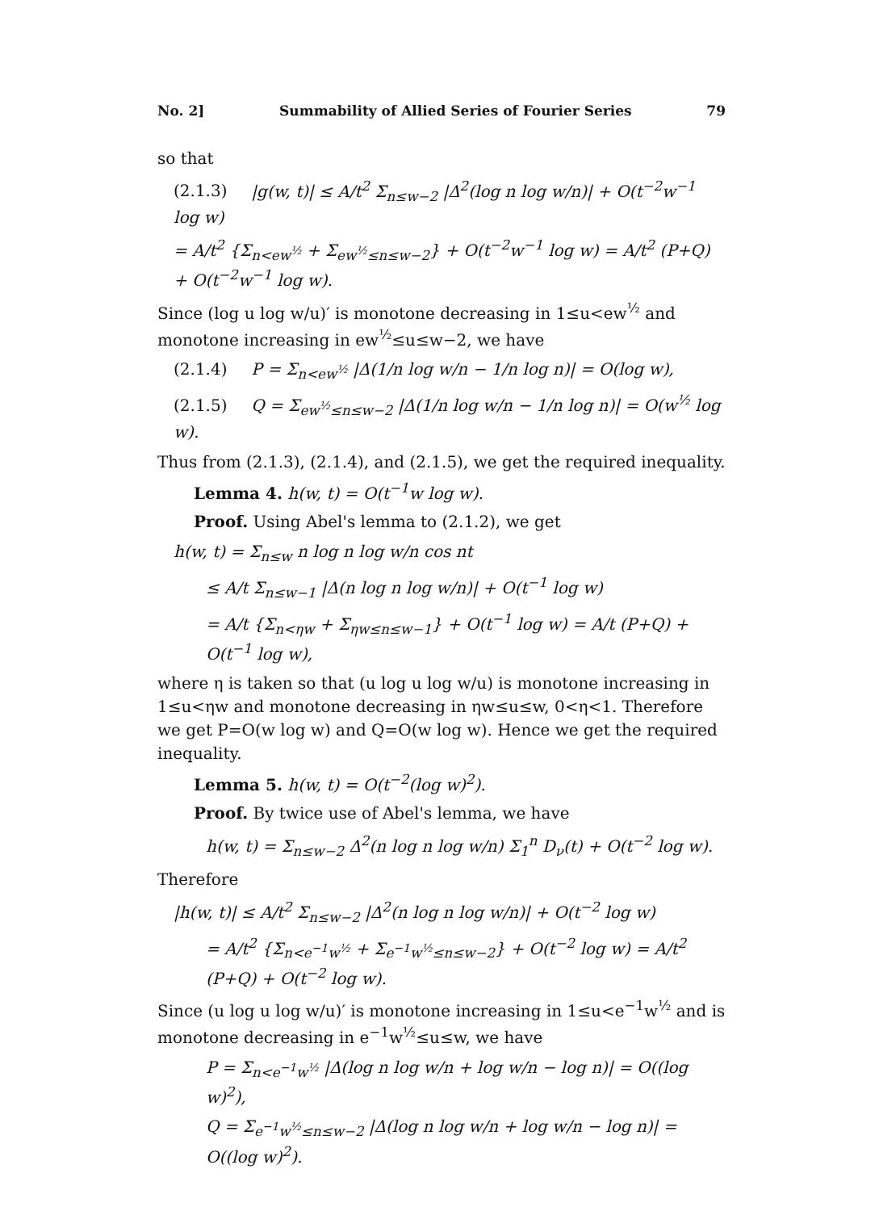No. 2] Summability of Allied Series of Fourier Series 79
so that
(2.1.3) |g(w, t)| ≤ A/t<sup>2</sup> Σ<sub>n≤w−2</sub> |Δ<sup>2</sup>(log n log w/n)| + O(t<sup>−2</sup>w<sup>−1</sup> log w)
= A/t<sup>2</sup> {Σ<sub>n<ew<sup>½</sup></sub> + Σ<sub>ew<sup>½</sup>≤n≤w−2</sub>} + O(t<sup>−2</sup>w<sup>−1</sup> log w) = A/t<sup>2</sup> (P+Q) + O(t<sup>−2</sup>w<sup>−1</sup> log w).
Since (log u log w/u)′ is monotone decreasing in 1≤u<ew<sup>½</sup> and monotone increasing in ew<sup>½</sup>≤u≤w−2, we have
(2.1.4) P = Σ<sub>n<ew<sup>½</sup></sub> |Δ(1/n log w/n − 1/n log n)| = O(log w),
(2.1.5) Q = Σ<sub>ew<sup>½</sup>≤n≤w−2</sub> |Δ(1/n log w/n − 1/n log n)| = O(w<sup>½</sup> log w).
Thus from (2.1.3), (2.1.4), and (2.1.5), we get the required inequality.
Lemma 4. h(w, t) = O(t<sup>−1</sup>w log w).
Proof. Using Abel's lemma to (2.1.2), we get
h(w, t) = Σ<sub>n≤w</sub> n log n log w/n cos nt
≤ A/t Σ<sub>n≤w−1</sub> |Δ(n log n log w/n)| + O(t<sup>−1</sup> log w)
= A/t {Σ<sub>n<ηw</sub> + Σ<sub>ηw≤n≤w−1</sub>} + O(t<sup>−1</sup> log w) = A/t (P+Q) + O(t<sup>−1</sup> log w),
where η is taken so that (u log u log w/u) is monotone increasing in 1≤u<ηw and monotone decreasing in ηw≤u≤w, 0<η<1. Therefore we get P=O(w log w) and Q=O(w log w). Hence we get the required inequality.
Lemma 5. h(w, t) = O(t<sup>−2</sup>(log w)<sup>2</sup>).
Proof. By twice use of Abel's lemma, we have
h(w, t) = Σ<sub>n≤w−2</sub> Δ<sup>2</sup>(n log n log w/n) Σ<sub>1</sub><sup>n</sup> D<sub>ν</sub>(t) + O(t<sup>−2</sup> log w).
Therefore
|h(w, t)| ≤ A/t<sup>2</sup> Σ<sub>n≤w−2</sub> |Δ<sup>2</sup>(n log n log w/n)| + O(t<sup>−2</sup> log w)
= A/t<sup>2</sup> {Σ<sub>n<e<sup>−1</sup>w<sup>½</sup></sub> + Σ<sub>e<sup>−1</sup>w<sup>½</sup>≤n≤w−2</sub>} + O(t<sup>−2</sup> log w) = A/t<sup>2</sup> (P+Q) + O(t<sup>−2</sup> log w).
Since (u log u log w/u)′ is monotone increasing in 1≤u<e<sup>−1</sup>w<sup>½</sup> and is monotone decreasing in e<sup>−1</sup>w<sup>½</sup>≤u≤w, we have
P = Σ<sub>n<e<sup>−1</sup>w<sup>½</sup></sub> |Δ(log n log w/n + log w/n − log n)| = O((log w)<sup>2</sup>),
Q = Σ<sub>e<sup>−1</sup>w<sup>½</sup>≤n≤w−2</sub> |Δ(log n log w/n + log w/n − log n)| = O((log w)<sup>2</sup>).